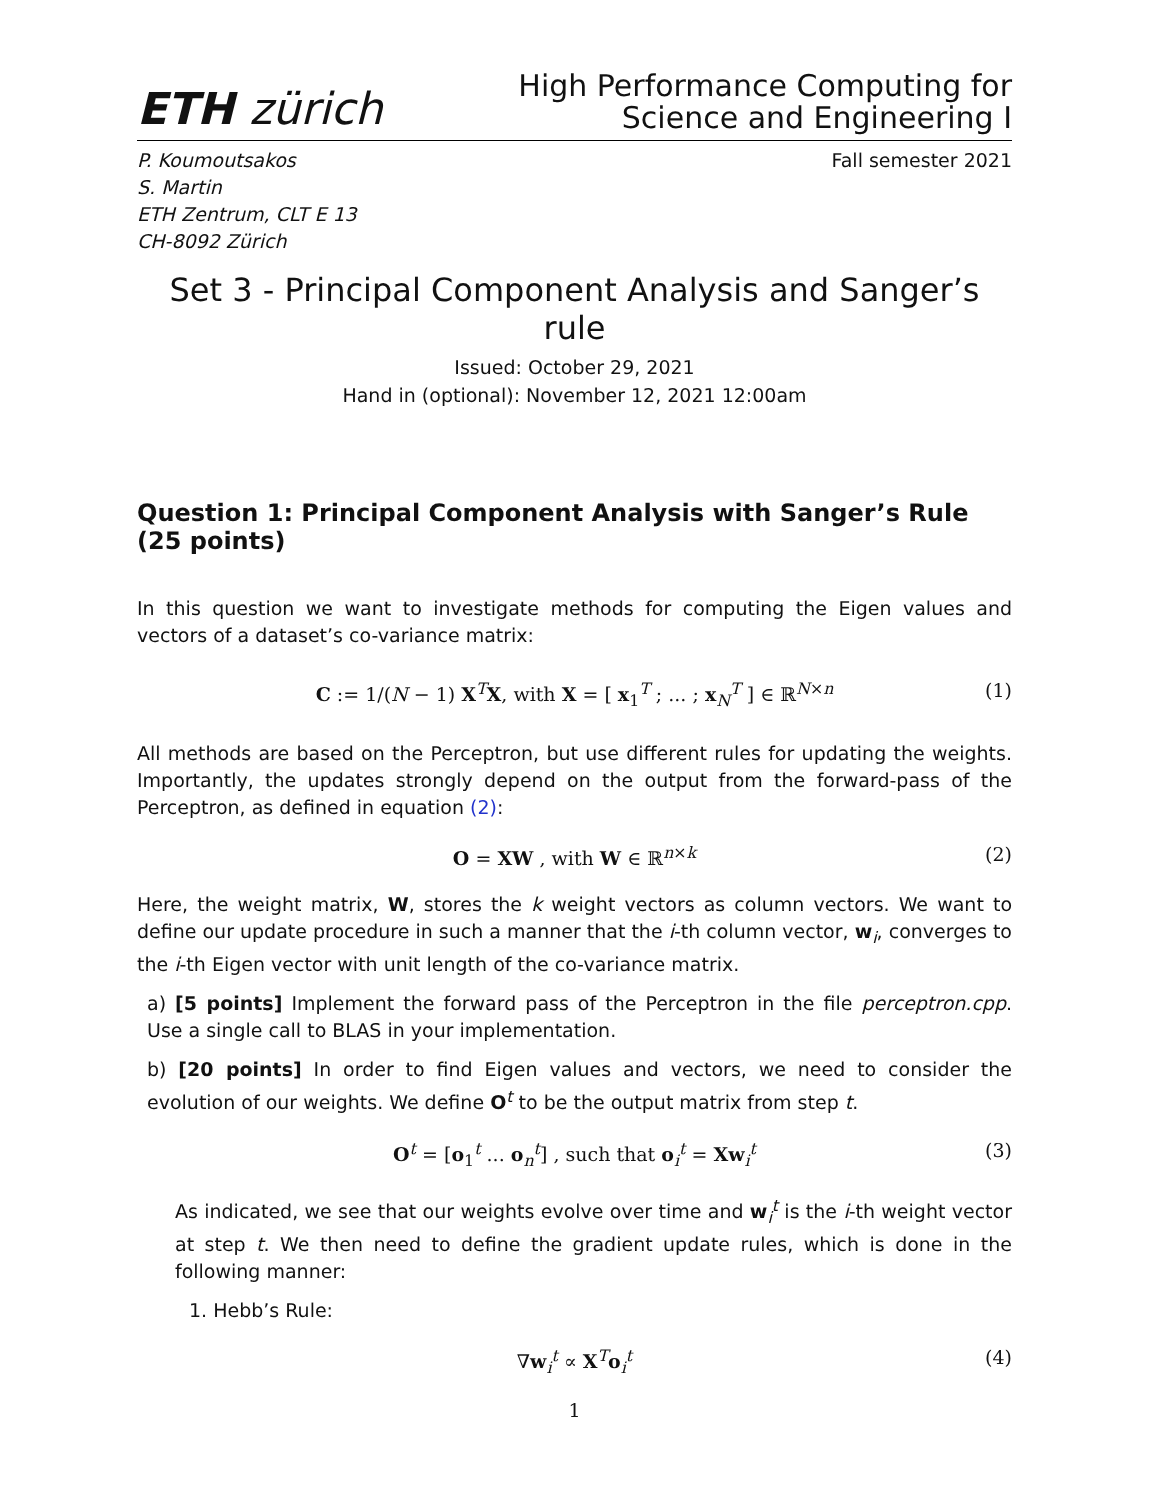ETH zürich
High Performance Computing for
Science and Engineering I
P. Koumoutsakos
S. Martin
ETH Zentrum, CLT E 13
CH-8092 Zürich
Fall semester 2021
Set 3 - Principal Component Analysis and Sanger’s rule
Issued: October 29, 2021
Hand in (optional): November 12, 2021 12:00am
Question 1: Principal Component Analysis with Sanger’s Rule (25 points)
In this question we want to investigate methods for computing the Eigen values and vectors of a dataset’s co-variance matrix:
C := 1/(N − 1) X<sup>T</sup>X, with X = [ x<sub>1</sub><sup>T</sup> ; ... ; x<sub>N</sub><sup>T</sup> ] ∈ ℝ<sup>N×n</sup> (1)
All methods are based on the Perceptron, but use different rules for updating the weights. Importantly, the updates strongly depend on the output from the forward-pass of the Perceptron, as defined in equation (2):
O = XW , with W ∈ ℝ<sup>n×k</sup> (2)
Here, the weight matrix, W, stores the k weight vectors as column vectors. We want to define our update procedure in such a manner that the i-th column vector, w<sub>i</sub>, converges to the i-th Eigen vector with unit length of the co-variance matrix.
a) [5 points] Implement the forward pass of the Perceptron in the file perceptron.cpp. Use a single call to BLAS in your implementation.
b) [20 points] In order to find Eigen values and vectors, we need to consider the evolution of our weights. We define O<sup>t</sup> to be the output matrix from step t.
O<sup>t</sup> = [o<sub>1</sub><sup>t</sup> ... o<sub>n</sub><sup>t</sup>] , such that o<sub>i</sub><sup>t</sup> = Xw<sub>i</sub><sup>t</sup> (3)
As indicated, we see that our weights evolve over time and w<sub>i</sub><sup>t</sup> is the i-th weight vector at step t. We then need to define the gradient update rules, which is done in the following manner:
1. Hebb’s Rule:
∇w<sub>i</sub><sup>t</sup> ∝ X<sup>T</sup>o<sub>i</sub><sup>t</sup> (4)
1